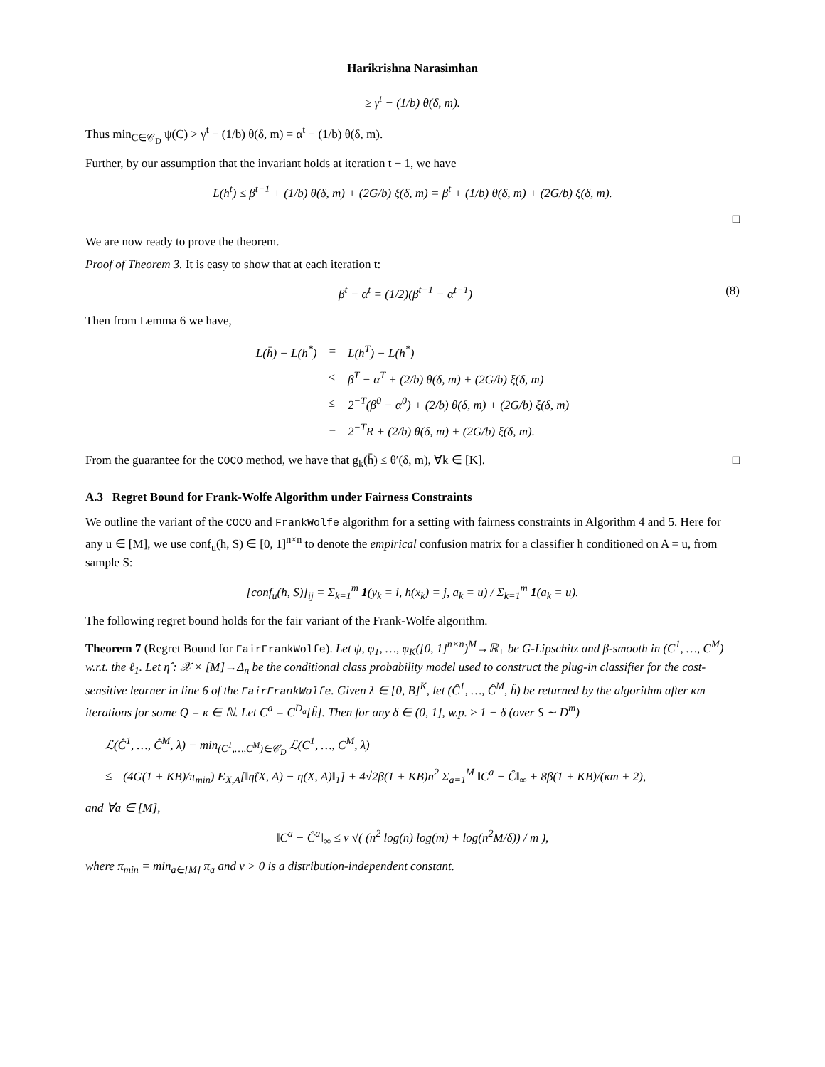Harikrishna Narasimhan
≥ γ<sup>t</sup> − (1/b) θ(δ, m).
Thus min<sub>C∈𝒞<sub>D</sub></sub> ψ(C) > γ<sup>t</sup> − (1/b) θ(δ, m) = α<sup>t</sup> − (1/b) θ(δ, m).
Further, by our assumption that the invariant holds at iteration t − 1, we have
L(h<sup>t</sup>) ≤ β<sup>t−1</sup> + (1/b) θ(δ, m) + (2G/b) ξ(δ, m) = β<sup>t</sup> + (1/b) θ(δ, m) + (2G/b) ξ(δ, m).
□
We are now ready to prove the theorem.
Proof of Theorem 3. It is easy to show that at each iteration t:
β<sup>t</sup> − α<sup>t</sup> = (1/2)(β<sup>t−1</sup> − α<sup>t−1</sup>) (8)
Then from Lemma 6 we have,
| L(h̄) − L(h<sup>*</sup>) | = | L(h<sup>T</sup>) − L(h<sup>*</sup>) |
| | ≤ | β<sup>T</sup> − α<sup>T</sup> + (2/b) θ(δ, m) + (2G/b) ξ(δ, m) |
| | ≤ | 2<sup>−T</sup>(β<sup>0</sup> − α<sup>0</sup>) + (2/b) θ(δ, m) + (2G/b) ξ(δ, m) |
| | = | 2<sup>−T</sup>R + (2/b) θ(δ, m) + (2G/b) ξ(δ, m). |
From the guarantee for the COCO method, we have that g<sub>k</sub>(h̄) ≤ θ′(δ, m), ∀k ∈ [K]. □
A.3 Regret Bound for Frank-Wolfe Algorithm under Fairness Constraints
We outline the variant of the COCO and FrankWolfe algorithm for a setting with fairness constraints in Algorithm 4 and 5. Here for any u ∈ [M], we use conf<sub>u</sub>(h, S) ∈ [0, 1]<sup>n×n</sup> to denote the empirical confusion matrix for a classifier h conditioned on A = u, from sample S:
[conf<sub>u</sub>(h, S)]<sub>ij</sub> = Σ<sub>k=1</sub><sup>m</sup> 1(y<sub>k</sub> = i, h(x<sub>k</sub>) = j, a<sub>k</sub> = u) / Σ<sub>k=1</sub><sup>m</sup> 1(a<sub>k</sub> = u).
The following regret bound holds for the fair variant of the Frank-Wolfe algorithm.
Theorem 7 (Regret Bound for FairFrankWolfe). Let ψ, φ<sub>1</sub>, …, φ<sub>K</sub>([0, 1]<sup>n×n</sup>)<sup>M</sup>→ℝ<sub>+</sub> be G-Lipschitz and β-smooth in (C<sup>1</sup>, …, C<sup>M</sup>) w.r.t. the ℓ<sub>1</sub>. Let η̂ : 𝒳 × [M]→Δ<sub>n</sub> be the conditional class probability model used to construct the plug-in classifier for the cost-sensitive learner in line 6 of the FairFrankWolfe. Given λ ∈ [0, B]<sup>K</sup>, let (Ĉ<sup>1</sup>, …, Ĉ<sup>M</sup>, ĥ) be returned by the algorithm after κm iterations for some Q = κ ∈ ℕ. Let C<sup>a</sup> = C<sup>D<sub>a</sub></sup>[ĥ]. Then for any δ ∈ (0, 1], w.p. ≥ 1 − δ (over S ∼ D<sup>m</sup>)
| ℒ(Ĉ<sup>1</sup>, …, Ĉ<sup>M</sup>, λ) − min<sub>(C<sup>1</sup>,…,C<sup>M</sup>)∈𝒞<sub>D</sub></sub> ℒ(C<sup>1</sup>, …, C<sup>M</sup>, λ) | |
| ≤ | (4G(1 + KB)/π<sub>min</sub>) E<sub>X,A</sub>[‖η̂(X, A) − η(X, A)‖<sub>1</sub>] + 4√2β(1 + KB)n<sup>2</sup> Σ<sub>a=1</sub><sup>M</sup> ‖C<sup>a</sup> − Ĉ‖<sub>∞</sub> + 8β(1 + KB)/(κm + 2), |
and ∀a ∈ [M],
‖C<sup>a</sup> − Ĉ<sup>a</sup>‖<sub>∞</sub> ≤ ν √( (n<sup>2</sup> log(n) log(m) + log(n<sup>2</sup>M/δ)) / m ),
where π<sub>min</sub> = min<sub>a∈[M]</sub> π<sub>a</sub> and ν > 0 is a distribution-independent constant.